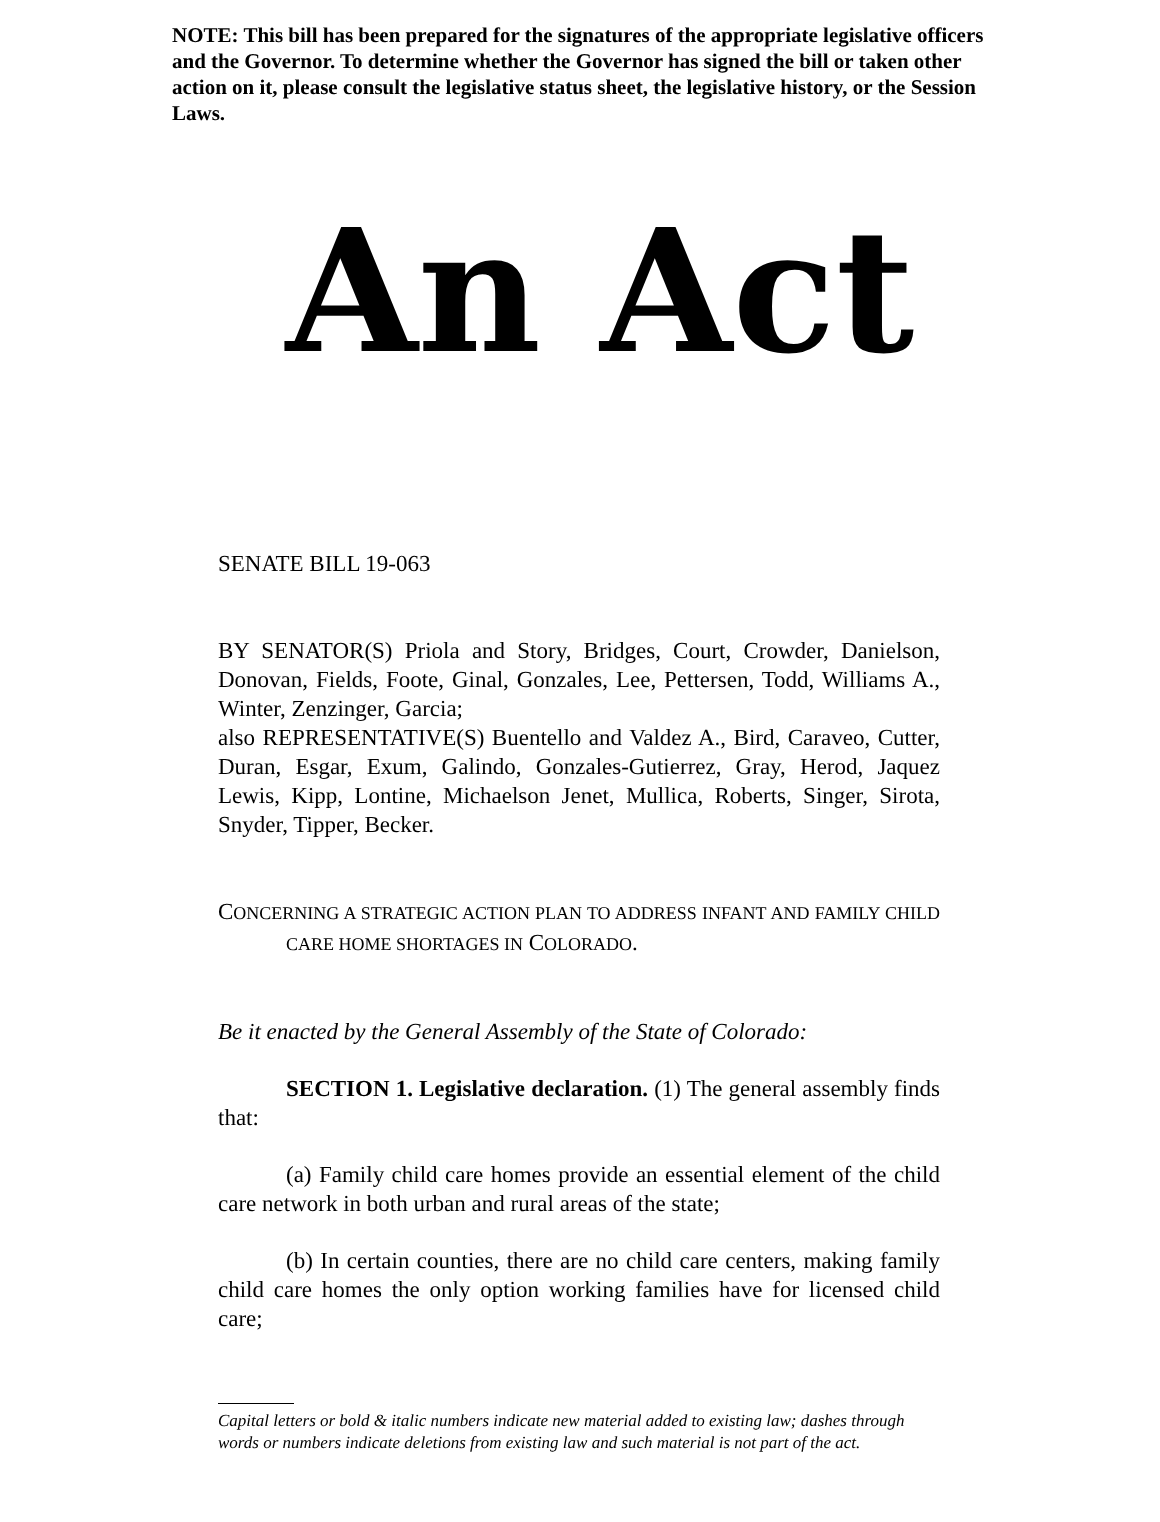NOTE: This bill has been prepared for the signatures of the appropriate legislative officers and the Governor. To determine whether the Governor has signed the bill or taken other action on it, please consult the legislative status sheet, the legislative history, or the Session Laws.
An Act
SENATE BILL 19-063
BY SENATOR(S) Priola and Story, Bridges, Court, Crowder, Danielson, Donovan, Fields, Foote, Ginal, Gonzales, Lee, Pettersen, Todd, Williams A., Winter, Zenzinger, Garcia;
also REPRESENTATIVE(S) Buentello and Valdez A., Bird, Caraveo, Cutter, Duran, Esgar, Exum, Galindo, Gonzales-Gutierrez, Gray, Herod, Jaquez Lewis, Kipp, Lontine, Michaelson Jenet, Mullica, Roberts, Singer, Sirota, Snyder, Tipper, Becker.
CONCERNING A STRATEGIC ACTION PLAN TO ADDRESS INFANT AND FAMILY CHILD CARE HOME SHORTAGES IN COLORADO.
Be it enacted by the General Assembly of the State of Colorado:
SECTION 1. Legislative declaration. (1) The general assembly finds that:
(a) Family child care homes provide an essential element of the child care network in both urban and rural areas of the state;
(b) In certain counties, there are no child care centers, making family child care homes the only option working families have for licensed child care;
Capital letters or bold & italic numbers indicate new material added to existing law; dashes through words or numbers indicate deletions from existing law and such material is not part of the act.